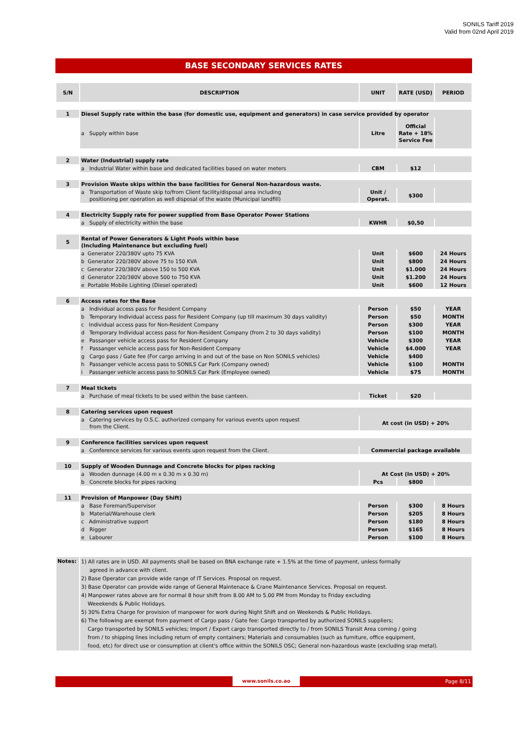SONILS Tariff 2019
Valid from 02nd April 2019
BASE SECONDARY SERVICES RATES
| S/N | DESCRIPTION | UNIT | RATE (USD) | PERIOD |
| --- | --- | --- | --- | --- |
| 1 | Diesel Supply rate within the base (for domestic use, equipment and generators) in case service provided by operator | | | |
| | a Supply within base | Litre | Official Rate + 18% Service Fee | |
| 2 | Water (Industrial) supply rate | | | |
| | a Industrial Water within base and dedicated facilities based on water meters | CBM | $12 | |
| 3 | Provision Waste skips within the base facilities for General Non-hazardous waste. | | | |
| | a Transportation of Waste skip to/from Client facility/disposal area including positioning per operation as well disposal of the waste (Municipal landfill) | Unit / Operat. | $300 | |
| 4 | Electricity Supply rate for power supplied from Base Operator Power Stations | | | |
| | a Supply of electricity within the base | KWHR | $0,50 | |
| 5 | Rental of Power Generators & Light Pools within base (Including Maintenance but excluding fuel) | | | |
| | a Generator 220/380V upto 75 KVA | Unit | $600 | 24 Hours |
| | b Generator 220/380V above 75 to 150 KVA | Unit | $800 | 24 Hours |
| | c Generator 220/380V above 150 to 500 KVA | Unit | $1.000 | 24 Hours |
| | d Generator 220/380V above 500 to 750 KVA | Unit | $1.200 | 24 Hours |
| | e Portable Mobile Lighting (Diesel operated) | Unit | $600 | 12 Hours |
| 6 | Access rates for the Base | | | |
| | a Individual access pass for Resident Company | Person | $50 | YEAR |
| | b Temporary Individual access pass for Resident Company (up till maximum 30 days validity) | Person | $50 | MONTH |
| | c Individual access pass for Non-Resident Company | Person | $300 | YEAR |
| | d Temporary Individual access pass for Non-Resident Company (from 2 to 30 days validity) | Person | $100 | MONTH |
| | e Passanger vehicle access pass for Resident Company | Vehicle | $300 | YEAR |
| | f Passanger vehicle access pass for Non-Resident Company | Vehicle | $4.000 | YEAR |
| | g Cargo pass / Gate fee (For cargo arriving in and out of the base on Non SONILS vehicles) | Vehicle | $400 | |
| | h Passanger vehicle access pass to SONILS Car Park (Company owned) | Vehicle | $100 | MONTH |
| | i Passanger vehicle access pass to SONILS Car Park (Employee owned) | Vehicle | $75 | MONTH |
| 7 | Meal tickets | | | |
| | a Purchase of meal tickets to be used within the base canteen. | Ticket | $20 | |
| 8 | Catering services upon request | | | |
| | a Catering services by O.S.C. authorized company for various events upon request from the Client. | At cost (in USD) + 20% | | |
| 9 | Conference facilities services upon request | | | |
| | a Conference services for various events upon request from the Client. | Commercial package available | | |
| 10 | Supply of Wooden Dunnage and Concrete blocks for pipes racking | | | |
| | a Wooden dunnage (4.00 m x 0.30 m x 0.30 m) | At Cost (In USD) + 20% | | |
| | b Concrete blocks for pipes racking | Pcs | $800 | |
| 11 | Provision of Manpower (Day Shift) | | | |
| | a Base Foreman/Supervisor | Person | $300 | 8 Hours |
| | b Material/Warehouse clerk | Person | $205 | 8 Hours |
| | c Administrative support | Person | $180 | 8 Hours |
| | d Rigger | Person | $165 | 8 Hours |
| | e Labourer | Person | $100 | 8 Hours |
| Notes: | 1) All rates are in USD. All payments shall be based on BNA exchange rate + 1.5% at the time of payment, unless formally agreed in advance with client. 2) Base Operator can provide wide range of IT Services. Proposal on request. 3) Base Operator can provide wide range of General Maintenace & Crane Maintenance Services. Proposal on request. 4) Manpower rates above are for normal 8 hour shift from 8.00 AM to 5.00 PM from Monday to Friday excluding Weeekends & Public Holidays. 5) 30% Extra Charge for provision of manpower for work during Night Shift and on Weekends & Public Holidays. 6) The following are exempt from payment of Cargo pass / Gate fee: Cargo transported by authorized SONILS suppliers; Cargo transported by SONILS vehicles; Import / Export cargo transported directly to / from SONILS Transit Area coming / going from / to shipping lines including return of empty containers; Materials and consumables (such as furniture, office equipment, food, etc) for direct use or consumption at client's office within the SONILS OSC; General non-hazardous waste (excluding srap metal). | | | |
www.sonils.co.ao Page 8/11